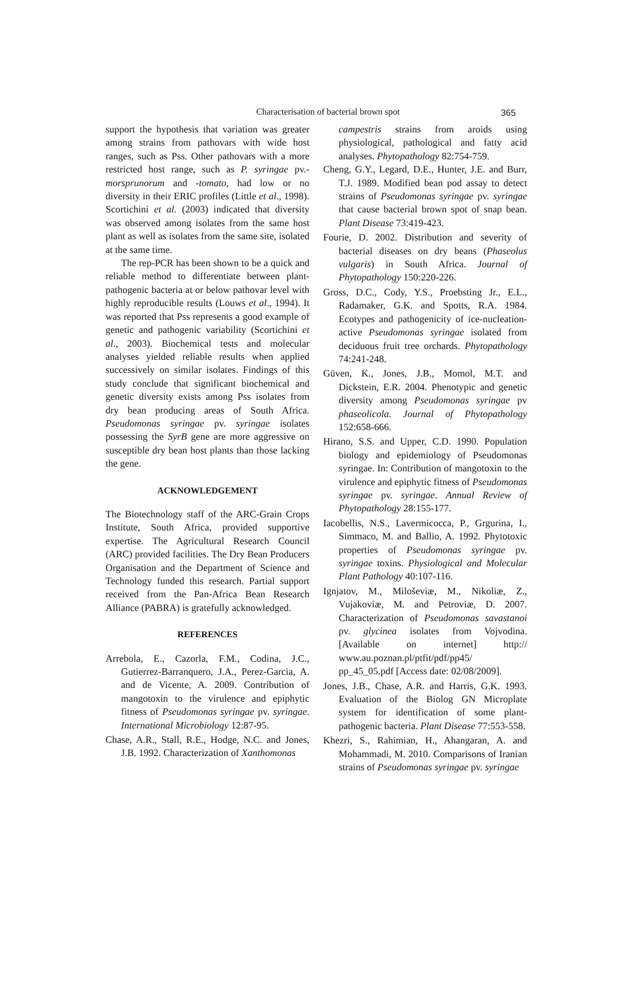Characterisation of bacterial brown spot 365
support the hypothesis that variation was greater among strains from pathovars with wide host ranges, such as Pss. Other pathovars with a more restricted host range, such as P. syringae pv.-morsprunorum and -tomato, had low or no diversity in their ERIC profiles (Little et al., 1998). Scortichini et al. (2003) indicated that diversity was observed among isolates from the same host plant as well as isolates from the same site, isolated at the same time.
The rep-PCR has been shown to be a quick and reliable method to differentiate between plant-pathogenic bacteria at or below pathovar level with highly reproducible results (Louws et al., 1994). It was reported that Pss represents a good example of genetic and pathogenic variability (Scortichini et al., 2003). Biochemical tests and molecular analyses yielded reliable results when applied successively on similar isolates. Findings of this study conclude that significant biochemical and genetic diversity exists among Pss isolates from dry bean producing areas of South Africa. Pseudomonas syringae pv. syringae isolates possessing the SyrB gene are more aggressive on susceptible dry bean host plants than those lacking the gene.
ACKNOWLEDGEMENT
The Biotechnology staff of the ARC-Grain Crops Institute, South Africa, provided supportive expertise. The Agricultural Research Council (ARC) provided facilities. The Dry Bean Producers Organisation and the Department of Science and Technology funded this research. Partial support received from the Pan-Africa Bean Research Alliance (PABRA) is gratefully acknowledged.
REFERENCES
Arrebola, E., Cazorla, F.M., Codina, J.C., Gutierrez-Barranquero, J.A., Perez-Garcia, A. and de Vicente, A. 2009. Contribution of mangotoxin to the virulence and epiphytic fitness of Pseudomonas syringae pv. syringae. International Microbiology 12:87-95.
Chase, A.R., Stall, R.E., Hodge, N.C. and Jones, J.B. 1992. Characterization of Xanthomonas
campestris strains from aroids using physiological, pathological and fatty acid analyses. Phytopathology 82:754-759.
Cheng, G.Y., Legard, D.E., Hunter, J.E. and Burr, T.J. 1989. Modified bean pod assay to detect strains of Pseudomonas syringae pv. syringae that cause bacterial brown spot of snap bean. Plant Disease 73:419-423.
Fourie, D. 2002. Distribution and severity of bacterial diseases on dry beans (Phaseolus vulgaris) in South Africa. Journal of Phytopathology 150:220-226.
Gross, D.C., Cody, Y.S., Proebsting Jr., E.L., Radamaker, G.K. and Spotts, R.A. 1984. Ecotypes and pathogenicity of ice-nucleation-active Pseudomonas syringae isolated from deciduous fruit tree orchards. Phytopathology 74:241-248.
Güven, K., Jones, J.B., Momol, M.T. and Dickstein, E.R. 2004. Phenotypic and genetic diversity among Pseudomonas syringae pv phaseolicola. Journal of Phytopathology 152:658-666.
Hirano, S.S. and Upper, C.D. 1990. Population biology and epidemiology of Pseudomonas syringae. In: Contribution of mangotoxin to the virulence and epiphytic fitness of Pseudomonas syringae pv. syringae. Annual Review of Phytopathology 28:155-177.
Iacobellis, N.S., Lavermicocca, P., Grgurina, I., Simmaco, M. and Ballio, A. 1992. Phytotoxic properties of Pseudomonas syringae pv. syringae toxins. Physiological and Molecular Plant Pathology 40:107-116.
Ignjatov, M., Miloševiæ, M., Nikoliæ, Z., Vujakoviæ, M. and Petroviæ, D. 2007. Characterization of Pseudomonas savastanoi pv. glycinea isolates from Vojvodina. [Available on internet] http:// www.au.poznan.pl/ptfit/pdf/pp45/ pp_45_05.pdf [Access date: 02/08/2009].
Jones, J.B., Chase, A.R. and Harris, G.K. 1993. Evaluation of the Biolog GN Microplate system for identification of some plant-pathogenic bacteria. Plant Disease 77:553-558.
Khezri, S., Rahimian, H., Ahangaran, A. and Mohammadi, M. 2010. Comparisons of Iranian strains of Pseudomonas syringae pv. syringae